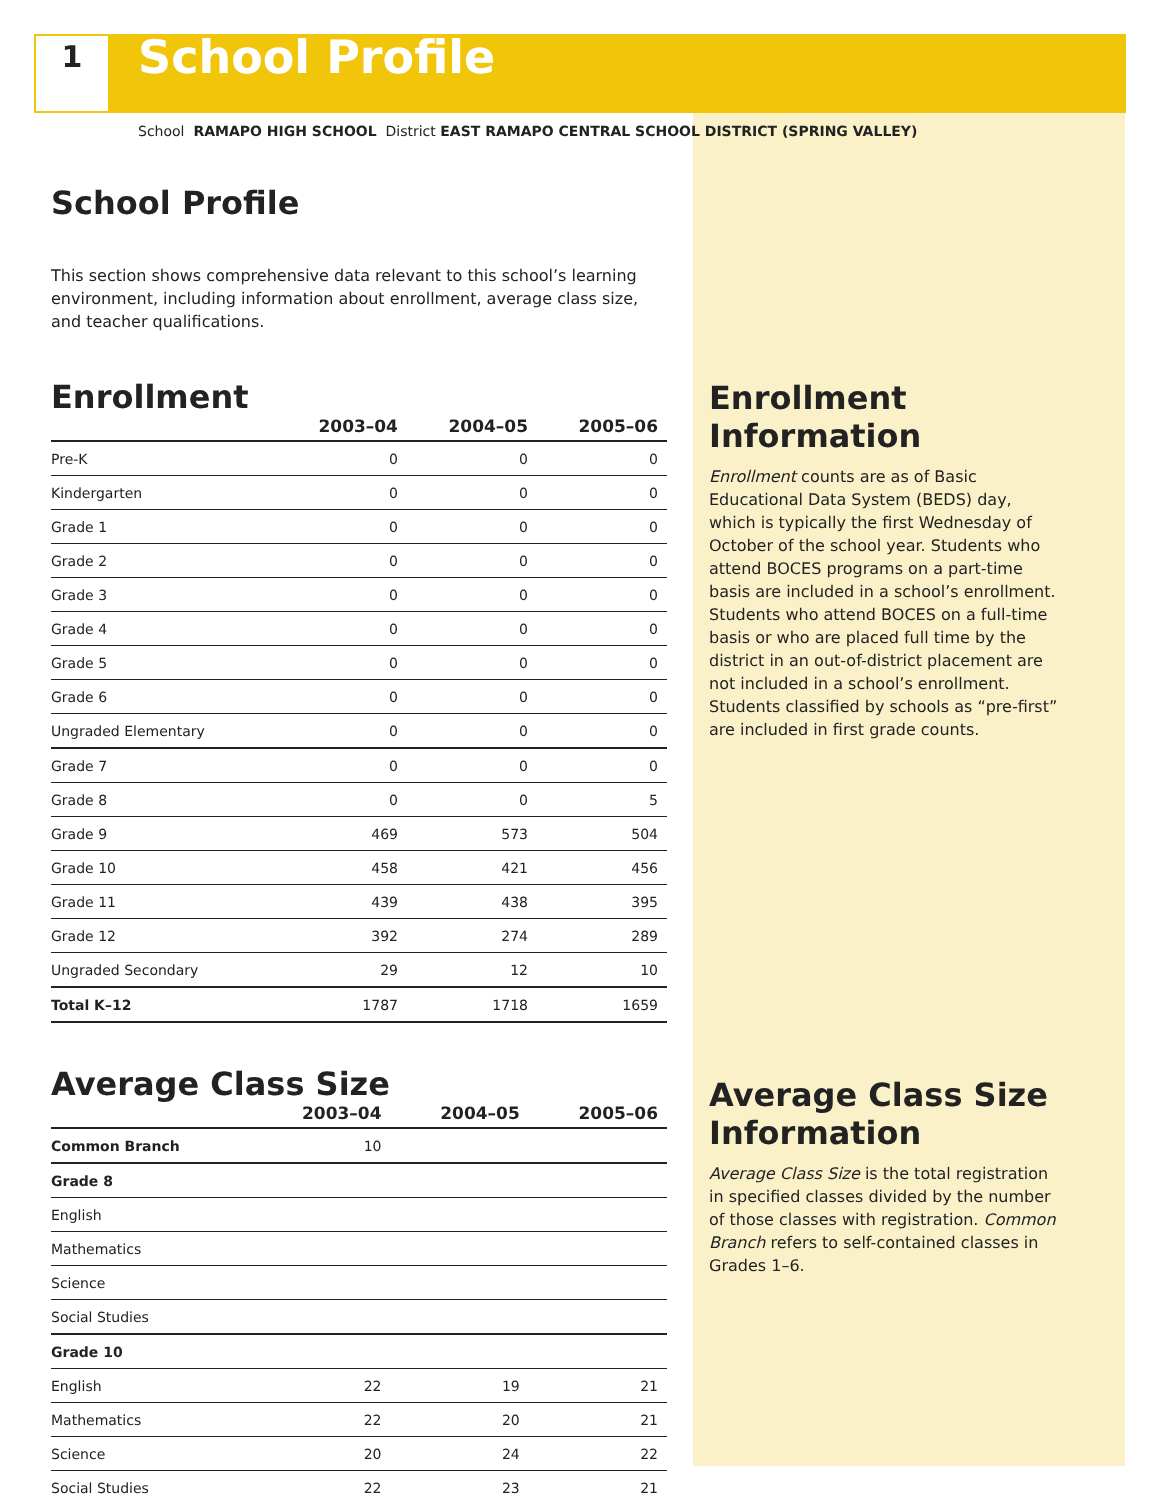1
School Profile
School RAMAPO HIGH SCHOOL District EAST RAMAPO CENTRAL SCHOOL DISTRICT (SPRING VALLEY)
School Profile
This section shows comprehensive data relevant to this school’s learning environment, including information about enrollment, average class size, and teacher qualifications.
Enrollment
| | 2003–04 | 2004–05 | 2005–06 |
| --- | --- | --- | --- |
| Pre-K | 0 | 0 | 0 |
| Kindergarten | 0 | 0 | 0 |
| Grade 1 | 0 | 0 | 0 |
| Grade 2 | 0 | 0 | 0 |
| Grade 3 | 0 | 0 | 0 |
| Grade 4 | 0 | 0 | 0 |
| Grade 5 | 0 | 0 | 0 |
| Grade 6 | 0 | 0 | 0 |
| Ungraded Elementary | 0 | 0 | 0 |
| Grade 7 | 0 | 0 | 0 |
| Grade 8 | 0 | 0 | 5 |
| Grade 9 | 469 | 573 | 504 |
| Grade 10 | 458 | 421 | 456 |
| Grade 11 | 439 | 438 | 395 |
| Grade 12 | 392 | 274 | 289 |
| Ungraded Secondary | 29 | 12 | 10 |
| Total K–12 | 1787 | 1718 | 1659 |
Average Class Size
| | 2003–04 | 2004–05 | 2005–06 |
| --- | --- | --- | --- |
| Common Branch | 10 | | |
| Grade 8 | | | |
| English | | | |
| Mathematics | | | |
| Science | | | |
| Social Studies | | | |
| Grade 10 | | | |
| English | 22 | 19 | 21 |
| Mathematics | 22 | 20 | 21 |
| Science | 20 | 24 | 22 |
| Social Studies | 22 | 23 | 21 |
Enrollment Information
Enrollment counts are as of Basic Educational Data System (BEDS) day, which is typically the first Wednesday of October of the school year. Students who attend BOCES programs on a part-time basis are included in a school’s enrollment. Students who attend BOCES on a full-time basis or who are placed full time by the district in an out-of-district placement are not included in a school’s enrollment. Students classified by schools as “pre-first” are included in first grade counts.
Average Class Size Information
Average Class Size is the total registration in specified classes divided by the number of those classes with registration. Common Branch refers to self-contained classes in Grades 1–6.